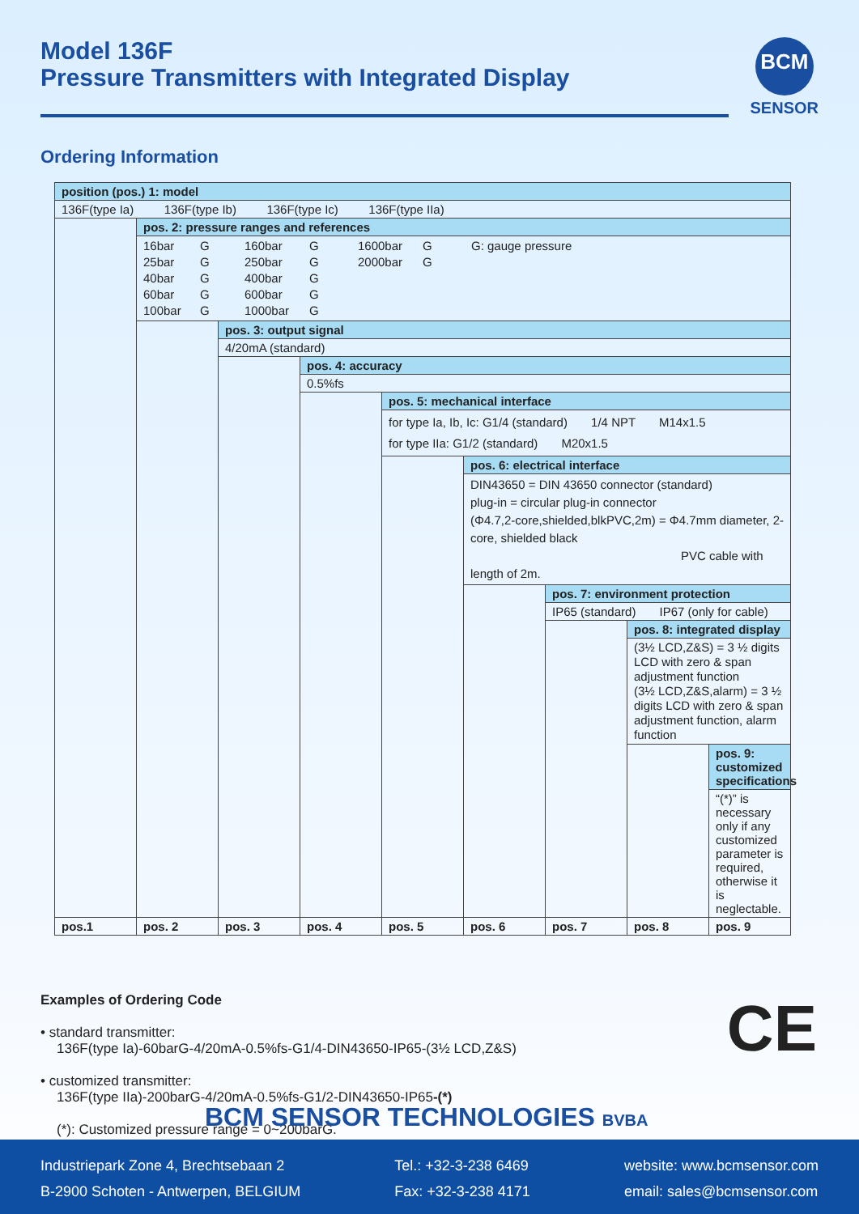Model 136F
Pressure Transmitters with Integrated Display
BCM
SENSOR
Ordering Information
| position (pos.) 1: model | | | | | | | | |
| --- | --- | --- | --- | --- | --- | --- | --- | --- |
| 136F(type Ia) 136F(type Ib) 136F(type Ic) 136F(type IIa) | | | | | | | | |
| | pos. 2: pressure ranges and references | | | | | | | |
| | 16bar G 160bar G 1600bar G G: gauge pressure 25bar G 250bar G 2000bar G 40bar G 400bar G 60bar G 600bar G 100bar G 1000bar G | | | | | | | |
| | | pos. 3: output signal | | | | | | |
| | | 4/20mA (standard) | | | | | | |
| | | | pos. 4: accuracy | | | | | |
| | | | 0.5%fs | | | | | |
| | | | | pos. 5: mechanical interface | | | | |
| | | | | for type Ia, Ib, Ic: G1/4 (standard) 1/4 NPT M14x1.5 for type IIa: G1/2 (standard) M20x1.5 | | | | |
| | | | | | pos. 6: electrical interface | | | |
| | | | | | DIN43650 = DIN 43650 connector (standard) plug-in = circular plug-in connector (Φ4.7,2-core,shielded,blkPVC,2m) = Φ4.7mm diameter, 2-core, shielded black PVC cable with length of 2m. | | | |
| | | | | | | pos. 7: environment protection | | |
| | | | | | | IP65 (standard) IP67 (only for cable) | | |
| | | | | | | | pos. 8: integrated display | |
| | | | | | | | (3½ LCD,Z&S) = 3 ½ digits LCD with zero & span adjustment function (3½ LCD,Z&S,alarm) = 3 ½ digits LCD with zero & span adjustment function, alarm function | |
| | | | | | | | | pos. 9: customized specifications |
| | | | | | | | | “(*)” is necessary only if any customized parameter is required, otherwise it is neglectable. |
| pos.1 | pos. 2 | pos. 3 | pos. 4 | pos. 5 | pos. 6 | pos. 7 | pos. 8 | pos. 9 |
Examples of Ordering Code
• standard transmitter:
136F(type Ia)-60barG-4/20mA-0.5%fs-G1/4-DIN43650-IP65-(3½ LCD,Z&S)
• customized transmitter:
136F(type IIa)-200barG-4/20mA-0.5%fs-G1/2-DIN43650-IP65-(*)
(*): Customized pressure range = 0~200barG.
CE
BCM SENSOR TECHNOLOGIES BVBA
Industriepark Zone 4, Brechtsebaan 2
B-2900 Schoten - Antwerpen, BELGIUM
Tel.: +32-3-238 6469
Fax: +32-3-238 4171
website: www.bcmsensor.com
email: sales@bcmsensor.com